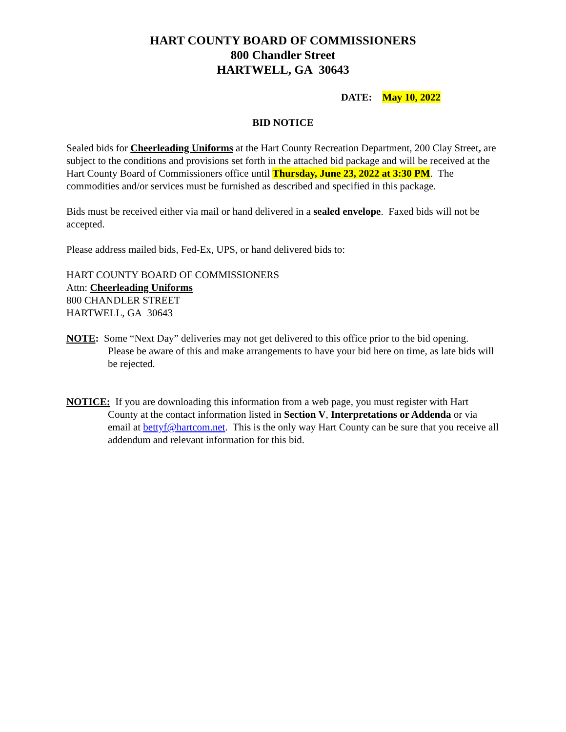HART COUNTY BOARD OF COMMISSIONERS
800 Chandler Street
HARTWELL, GA 30643
DATE: May 10, 2022
BID NOTICE
Sealed bids for Cheerleading Uniforms at the Hart County Recreation Department, 200 Clay Street, are subject to the conditions and provisions set forth in the attached bid package and will be received at the Hart County Board of Commissioners office until Thursday, June 23, 2022 at 3:30 PM. The commodities and/or services must be furnished as described and specified in this package.
Bids must be received either via mail or hand delivered in a sealed envelope. Faxed bids will not be accepted.
Please address mailed bids, Fed-Ex, UPS, or hand delivered bids to:
HART COUNTY BOARD OF COMMISSIONERS
Attn: Cheerleading Uniforms
800 CHANDLER STREET
HARTWELL, GA 30643
NOTE: Some “Next Day” deliveries may not get delivered to this office prior to the bid opening. Please be aware of this and make arrangements to have your bid here on time, as late bids will be rejected.
NOTICE: If you are downloading this information from a web page, you must register with Hart County at the contact information listed in Section V, Interpretations or Addenda or via email at bettyf@hartcom.net. This is the only way Hart County can be sure that you receive all addendum and relevant information for this bid.